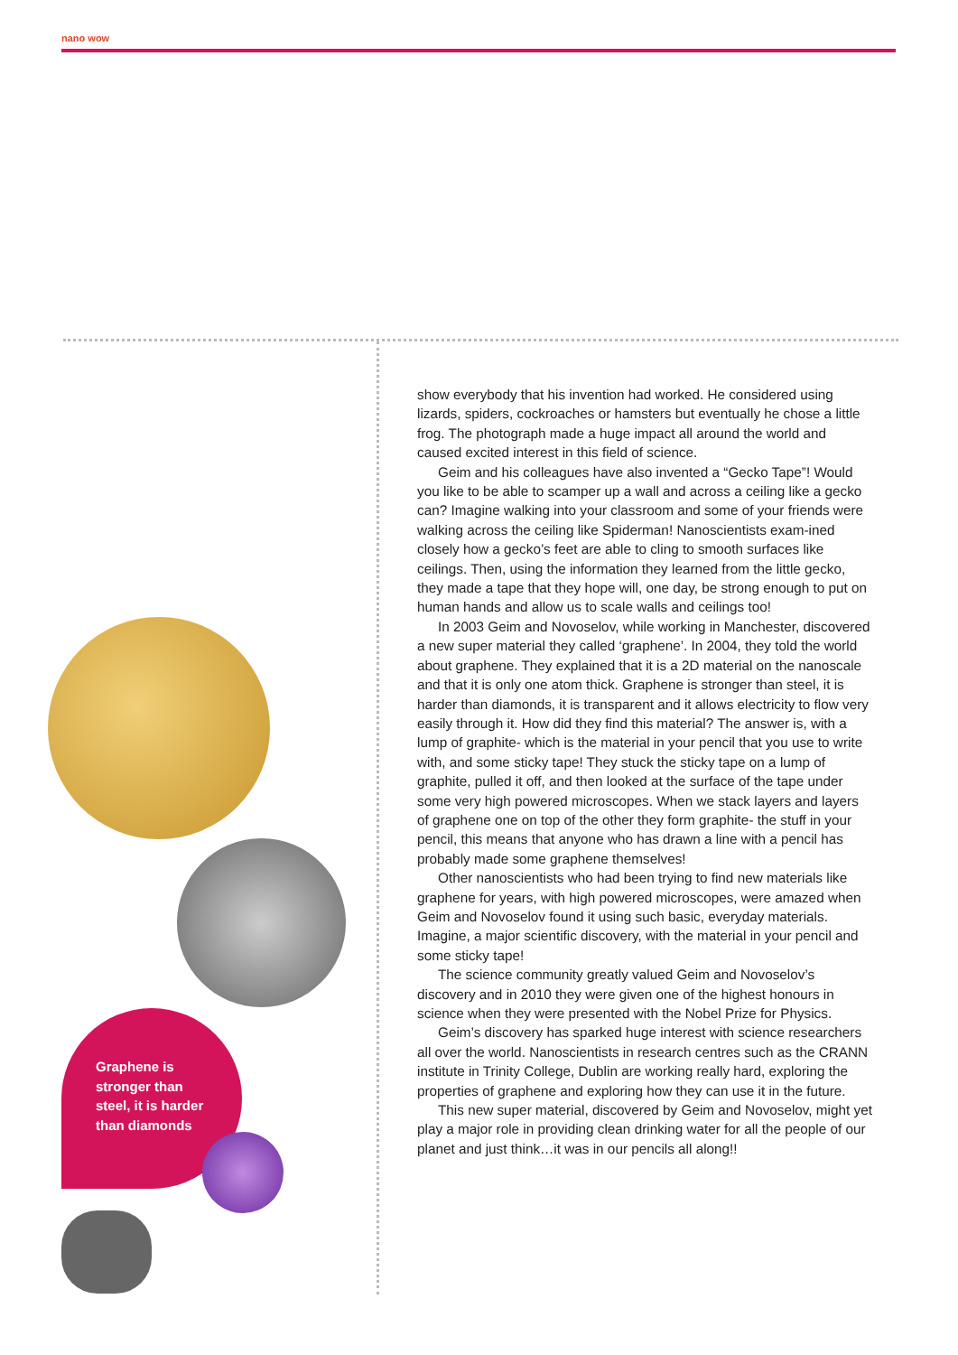nano wow
Graphene is
stronger than
steel, it is harder
than diamonds
show everybody that his invention had worked. He considered using lizards, spiders, cockroaches or hamsters but eventually he chose a little frog. The photograph made a huge impact all around the world and caused excited interest in this field of science.
Geim and his colleagues have also invented a “Gecko Tape”! Would you like to be able to scamper up a wall and across a ceiling like a gecko can? Imagine walking into your classroom and some of your friends were walking across the ceiling like Spiderman! Nanoscientists exam-ined closely how a gecko’s feet are able to cling to smooth surfaces like ceilings. Then, using the information they learned from the little gecko, they made a tape that they hope will, one day, be strong enough to put on human hands and allow us to scale walls and ceilings too!
In 2003 Geim and Novoselov, while working in Manchester, discovered a new super material they called ‘graphene’. In 2004, they told the world about graphene. They explained that it is a 2D material on the nanoscale and that it is only one atom thick. Graphene is stronger than steel, it is harder than diamonds, it is transparent and it allows electricity to flow very easily through it. How did they find this material? The answer is, with a lump of graphite- which is the material in your pencil that you use to write with, and some sticky tape! They stuck the sticky tape on a lump of graphite, pulled it off, and then looked at the surface of the tape under some very high powered microscopes. When we stack layers and layers of graphene one on top of the other they form graphite- the stuff in your pencil, this means that anyone who has drawn a line with a pencil has probably made some graphene themselves!
Other nanoscientists who had been trying to find new materials like graphene for years, with high powered microscopes, were amazed when Geim and Novoselov found it using such basic, everyday materials. Imagine, a major scientific discovery, with the material in your pencil and some sticky tape!
The science community greatly valued Geim and Novoselov’s discovery and in 2010 they were given one of the highest honours in science when they were presented with the Nobel Prize for Physics.
Geim’s discovery has sparked huge interest with science researchers all over the world. Nanoscientists in research centres such as the CRANN institute in Trinity College, Dublin are working really hard, exploring the properties of graphene and exploring how they can use it in the future.
This new super material, discovered by Geim and Novoselov, might yet play a major role in providing clean drinking water for all the people of our planet and just think…it was in our pencils all along!!